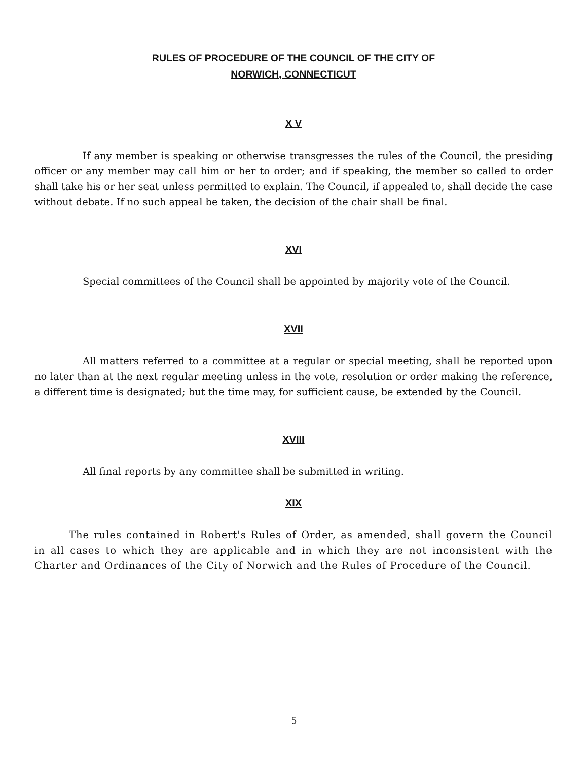RULES OF PROCEDURE OF THE COUNCIL OF THE CITY OF
NORWICH, CONNECTICUT
X V
If any member is speaking or otherwise transgresses the rules of the Council, the presiding officer or any member may call him or her to order; and if speaking, the member so called to order shall take his or her seat unless permitted to explain. The Council, if appealed to, shall decide the case without debate. If no such appeal be taken, the decision of the chair shall be final.
XVI
Special committees of the Council shall be appointed by majority vote of the Council.
XVII
All matters referred to a committee at a regular or special meeting, shall be reported upon no later than at the next regular meeting unless in the vote, resolution or order making the reference, a different time is designated; but the time may, for sufficient cause, be extended by the Council.
XVIII
All final reports by any committee shall be submitted in writing.
XIX
The rules contained in Robert's Rules of Order, as amended, shall govern the Council in all cases to which they are applicable and in which they are not inconsistent with the Charter and Ordinances of the City of Norwich and the Rules of Procedure of the Council.
5